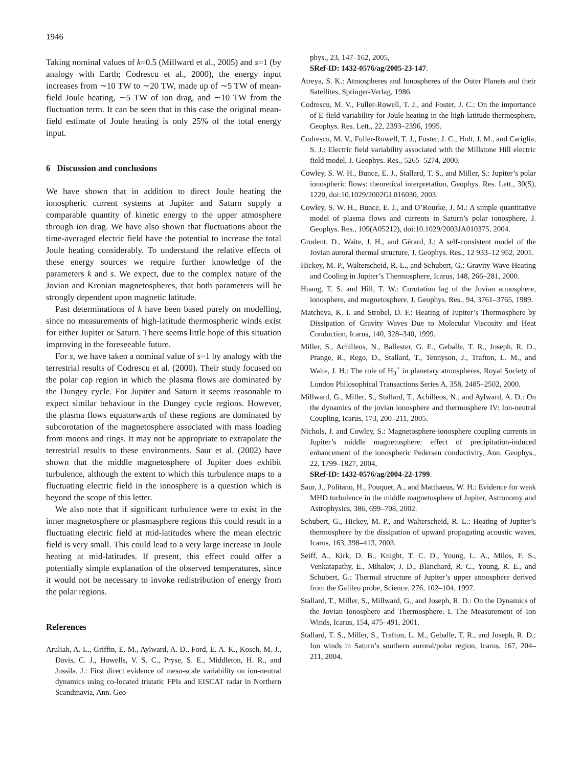1946
Taking nominal values of k=0.5 (Millward et al., 2005) and s=1 (by analogy with Earth; Codrescu et al., 2000), the energy input increases from ∼10 TW to ∼20 TW, made up of ∼5 TW of mean-field Joule heating, ∼5 TW of ion drag, and ∼10 TW from the fluctuation term. It can be seen that in this case the original mean-field estimate of Joule heating is only 25% of the total energy input.
6 Discussion and conclusions
We have shown that in addition to direct Joule heating the ionospheric current systems at Jupiter and Saturn supply a comparable quantity of kinetic energy to the upper atmosphere through ion drag. We have also shown that fluctuations about the time-averaged electric field have the potential to increase the total Joule heating considerably. To understand the relative effects of these energy sources we require further knowledge of the parameters k and s. We expect, due to the complex nature of the Jovian and Kronian magnetospheres, that both parameters will be strongly dependent upon magnetic latitude.
Past determinations of k have been based purely on modelling, since no measurements of high-latitude thermospheric winds exist for either Jupiter or Saturn. There seems little hope of this situation improving in the foreseeable future.
For s, we have taken a nominal value of s=1 by analogy with the terrestrial results of Codrescu et al. (2000). Their study focused on the polar cap region in which the plasma flows are dominated by the Dungey cycle. For Jupiter and Saturn it seems reasonable to expect similar behaviour in the Dungey cycle regions. However, the plasma flows equatorwards of these regions are dominated by subcorotation of the magnetosphere associated with mass loading from moons and rings. It may not be appropriate to extrapolate the terrestrial results to these environments. Saur et al. (2002) have shown that the middle magnetosphere of Jupiter does exhibit turbulence, although the extent to which this turbulence maps to a fluctuating electric field in the ionosphere is a question which is beyond the scope of this letter.
We also note that if significant turbulence were to exist in the inner magnetosphere or plasmasphere regions this could result in a fluctuating electric field at mid-latitudes where the mean electric field is very small. This could lead to a very large increase in Joule heating at mid-latitudes. If present, this effect could offer a potentially simple explanation of the observed temperatures, since it would not be necessary to invoke redistribution of energy from the polar regions.
References
Aruliah, A. L., Griffin, E. M., Aylward, A. D., Ford, E. A. K., Kosch, M. J., Davis, C. J., Howells, V. S. C., Pryse, S. E., Middleton, H. R., and Jussila, J.: First direct evidence of meso-scale variability on ion-neutral dynamics using co-located tristatic FPIs and EISCAT radar in Northern Scandinavia, Ann. Geo-
phys., 23, 147–162, 2005,
SRef-ID: 1432-0576/ag/2005-23-147.
Atreya, S. K.: Atmospheres and Ionospheres of the Outer Planets and their Satellites, Springer-Verlag, 1986.
Codrescu, M. V., Fuller-Rowell, T. J., and Foster, J. C.: On the importance of E-field variability for Joule heating in the high-latitude thermosphere, Geophys. Res. Lett., 22, 2393–2396, 1995.
Codrescu, M. V., Fuller-Rowell, T. J., Foster, J. C., Holt, J. M., and Cariglia, S. J.: Electric field variability associated with the Millstone Hill electric field model, J. Geophys. Res., 5265–5274, 2000.
Cowley, S. W. H., Bunce, E. J., Stallard, T. S., and Miller, S.: Jupiter’s polar ionospheric flows: theoretical interpretation, Geophys. Res. Lett., 30(5), 1220, doi:10.1029/2002GL016030, 2003.
Cowley, S. W. H., Bunce, E. J., and O’Rourke, J. M.: A simple quantitative model of plasma flows and currents in Saturn’s polar ionosphere, J. Geophys. Res., 109(A05212), doi:10.1029/2003JA010375, 2004.
Grodent, D., Waite, J. H., and Gérard, J.: A self-consistent model of the Jovian auroral thermal structure, J. Geophys. Res., 12 933–12 952, 2001.
Hickey, M. P., Walterscheid, R. L., and Schubert, G.: Gravity Wave Heating and Cooling in Jupiter’s Thermosphere, Icarus, 148, 266–281, 2000.
Huang, T. S. and Hill, T. W.: Corotation lag of the Jovian atmosphere, ionosphere, and magnetosphere, J. Geophys. Res., 94, 3761–3765, 1989.
Matcheva, K. I. and Strobel, D. F.: Heating of Jupiter’s Thermosphere by Dissipation of Gravity Waves Due to Molecular Viscosity and Heat Conduction, Icarus, 140, 328–340, 1999.
Miller, S., Achilleos, N., Ballester, G. E., Geballe, T. R., Joseph, R. D., Prange, R., Rego, D., Stallard, T., Tennyson, J., Trafton, L. M., and Waite, J. H.: The role of H<sub>3</sub><sup>+</sup> in planetary atmospheres, Royal Society of London Philosophical Transactions Series A, 358, 2485–2502, 2000.
Millward, G., Miller, S., Stallard, T., Achilleos, N., and Aylward, A. D.: On the dynamics of the jovian ionosphere and thermosphere IV: Ion-neutral Coupling, Icarus, 173, 200–211, 2005.
Nichols, J. and Cowley, S.: Magnetosphere-ionosphere coupling currents in Jupiter’s middle magnetosphere: effect of precipitation-induced enhancement of the ionospheric Pedersen conductivity, Ann. Geophys., 22, 1799–1827, 2004,
SRef-ID: 1432-0576/ag/2004-22-1799.
Saur, J., Politano, H., Pouquet, A., and Matthaeus, W. H.: Evidence for weak MHD turbulence in the middle magnetosphere of Jupiter, Astronomy and Astrophysics, 386, 699–708, 2002.
Schubert, G., Hickey, M. P., and Walterscheid, R. L.: Heating of Jupiter’s thermosphere by the dissipation of upward propagating acoustic waves, Icarus, 163, 398–413, 2003.
Seiff, A., Kirk, D. B., Knight, T. C. D., Young, L. A., Milos, F. S., Venkatapathy, E., Mihalov, J. D., Blanchard, R. C., Young, R. E., and Schubert, G.: Thermal structure of Jupiter’s upper atmosphere derived from the Galileo probe, Science, 276, 102–104, 1997.
Stallard, T., Miller, S., Millward, G., and Joseph, R. D.: On the Dynamics of the Jovian Ionosphere and Thermosphere. I. The Measurement of Ion Winds, Icarus, 154, 475–491, 2001.
Stallard, T. S., Miller, S., Trafton, L. M., Geballe, T. R., and Joseph, R. D.: Ion winds in Saturn’s southern auroral/polar region, Icarus, 167, 204–211, 2004.